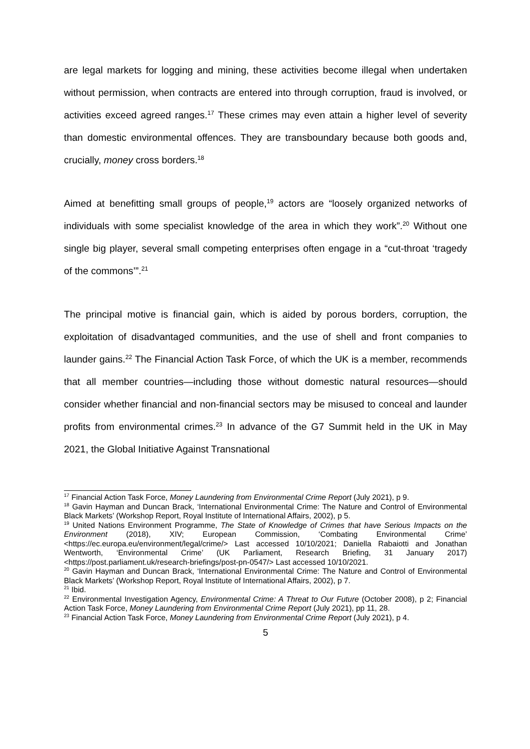are legal markets for logging and mining, these activities become illegal when undertaken without permission, when contracts are entered into through corruption, fraud is involved, or activities exceed agreed ranges.<sup>17</sup> These crimes may even attain a higher level of severity than domestic environmental offences. They are transboundary because both goods and, crucially, money cross borders.<sup>18</sup>
Aimed at benefitting small groups of people,<sup>19</sup> actors are “loosely organized networks of individuals with some specialist knowledge of the area in which they work”.<sup>20</sup> Without one single big player, several small competing enterprises often engage in a “cut-throat ‘tragedy of the commons’”.<sup>21</sup>
The principal motive is financial gain, which is aided by porous borders, corruption, the exploitation of disadvantaged communities, and the use of shell and front companies to launder gains.<sup>22</sup> The Financial Action Task Force, of which the UK is a member, recommends that all member countries—including those without domestic natural resources—should consider whether financial and non-financial sectors may be misused to conceal and launder profits from environmental crimes.<sup>23</sup> In advance of the G7 Summit held in the UK in May 2021, the Global Initiative Against Transnational
<sup>17</sup> Financial Action Task Force, Money Laundering from Environmental Crime Report (July 2021), p 9.
<sup>18</sup> Gavin Hayman and Duncan Brack, ‘International Environmental Crime: The Nature and Control of Environmental Black Markets’ (Workshop Report, Royal Institute of International Affairs, 2002), p 5.
<sup>19</sup> United Nations Environment Programme, The State of Knowledge of Crimes that have Serious Impacts on the Environment (2018), XIV; European Commission, ‘Combating Environmental Crime’ <https://ec.europa.eu/environment/legal/crime/> Last accessed 10/10/2021; Daniella Rabaiotti and Jonathan Wentworth, ‘Environmental Crime’ (UK Parliament, Research Briefing, 31 January 2017) <https://post.parliament.uk/research-briefings/post-pn-0547/> Last accessed 10/10/2021.
<sup>20</sup> Gavin Hayman and Duncan Brack, ‘International Environmental Crime: The Nature and Control of Environmental Black Markets’ (Workshop Report, Royal Institute of International Affairs, 2002), p 7.
<sup>21</sup> Ibid.
<sup>22</sup> Environmental Investigation Agency, Environmental Crime: A Threat to Our Future (October 2008), p 2; Financial Action Task Force, Money Laundering from Environmental Crime Report (July 2021), pp 11, 28.
<sup>23</sup> Financial Action Task Force, Money Laundering from Environmental Crime Report (July 2021), p 4.
5